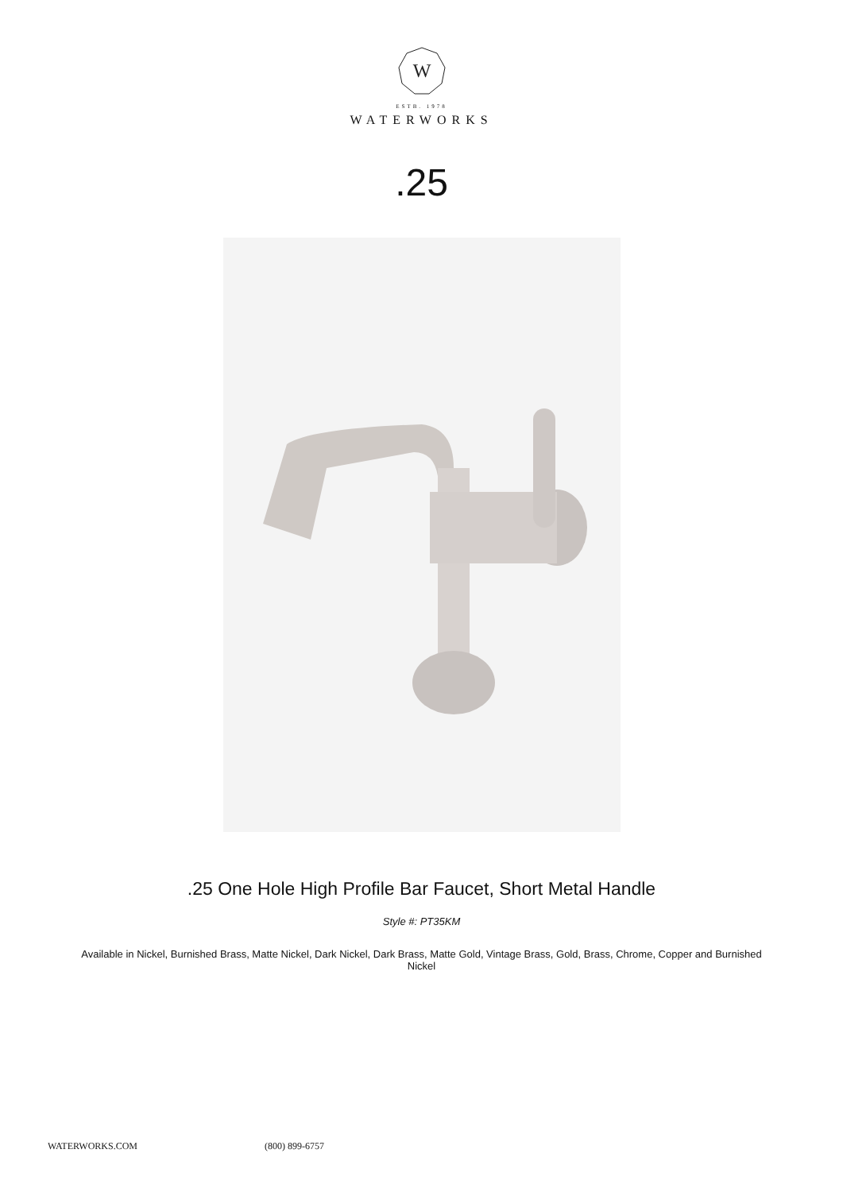W
ESTB. 1978
WATERWORKS
.25
.25 One Hole High Profile Bar Faucet, Short Metal Handle
Style #: PT35KM
Available in Nickel, Burnished Brass, Matte Nickel, Dark Nickel, Dark Brass, Matte Gold, Vintage Brass, Gold, Brass, Chrome, Copper and Burnished Nickel
WATERWORKS.COM (800) 899-6757